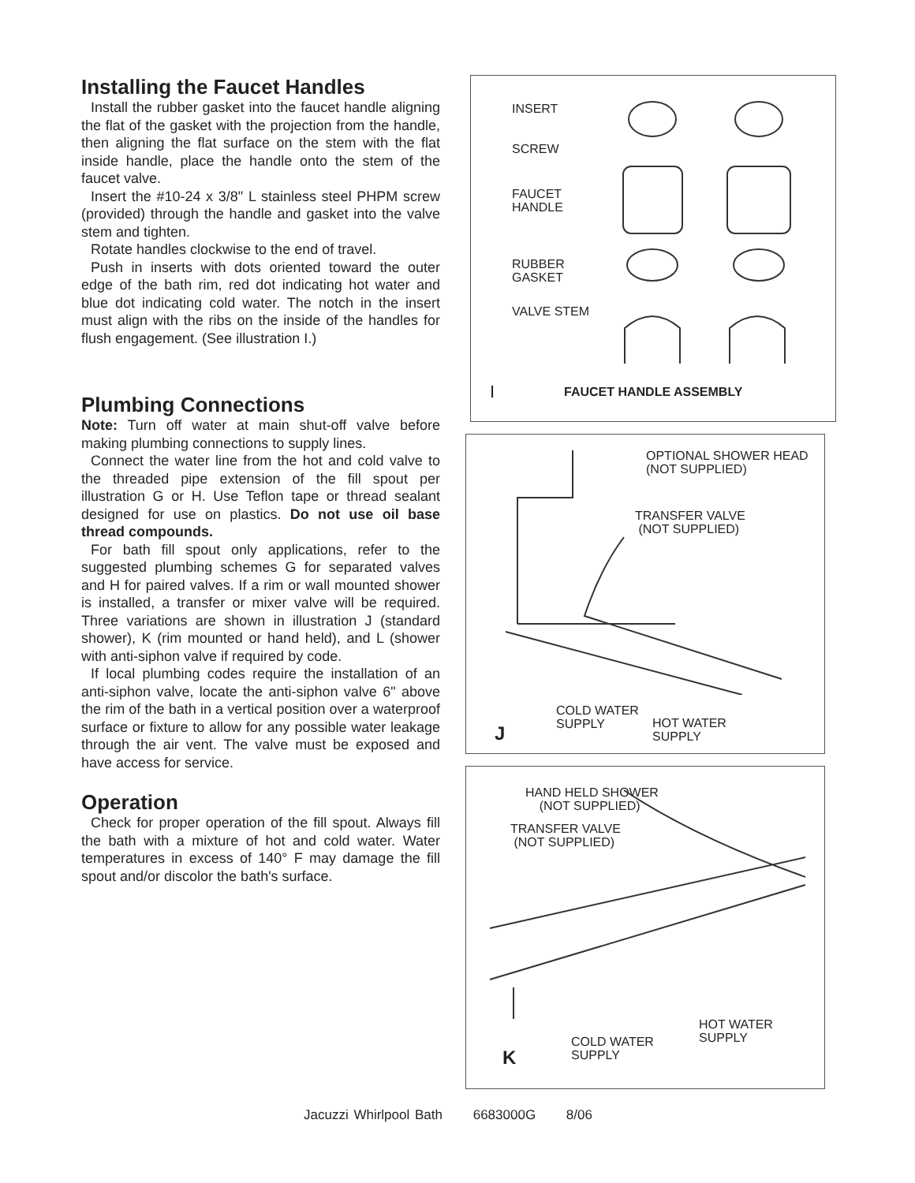Installing the Faucet Handles
Install the rubber gasket into the faucet handle aligning the flat of the gasket with the projection from the handle, then aligning the flat surface on the stem with the flat inside handle, place the handle onto the stem of the faucet valve.
Insert the #10-24 x 3/8" L stainless steel PHPM screw (provided) through the handle and gasket into the valve stem and tighten.
Rotate handles clockwise to the end of travel.
Push in inserts with dots oriented toward the outer edge of the bath rim, red dot indicating hot water and blue dot indicating cold water. The notch in the insert must align with the ribs on the inside of the handles for flush engagement. (See illustration I.)
Plumbing Connections
Note: Turn off water at main shut-off valve before making plumbing connections to supply lines.
Connect the water line from the hot and cold valve to the threaded pipe extension of the fill spout per illustration G or H. Use Teflon tape or thread sealant designed for use on plastics. Do not use oil base thread compounds.
For bath fill spout only applications, refer to the suggested plumbing schemes G for separated valves and H for paired valves. If a rim or wall mounted shower is installed, a transfer or mixer valve will be required. Three variations are shown in illustration J (standard shower), K (rim mounted or hand held), and L (shower with anti-siphon valve if required by code.
If local plumbing codes require the installation of an anti-siphon valve, locate the anti-siphon valve 6" above the rim of the bath in a vertical position over a waterproof surface or fixture to allow for any possible water leakage through the air vent. The valve must be exposed and have access for service.
Operation
Check for proper operation of the fill spout. Always fill the bath with a mixture of hot and cold water. Water temperatures in excess of 140° F may damage the fill spout and/or discolor the bath's surface.
INSERT
SCREW
FAUCET
HANDLE
RUBBER
GASKET
VALVE STEM
I FAUCET HANDLE ASSEMBLY
OPTIONAL SHOWER HEAD
(NOT SUPPLIED)
TRANSFER VALVE
(NOT SUPPLIED)
COLD WATER
SUPPLY
HOT WATER
SUPPLY
J
HAND HELD SHOWER
(NOT SUPPLIED)
TRANSFER VALVE
(NOT SUPPLIED)
HOT WATER
SUPPLY
COLD WATER
SUPPLY
K
Jacuzzi Whirlpool Bath 6683000G 8/06